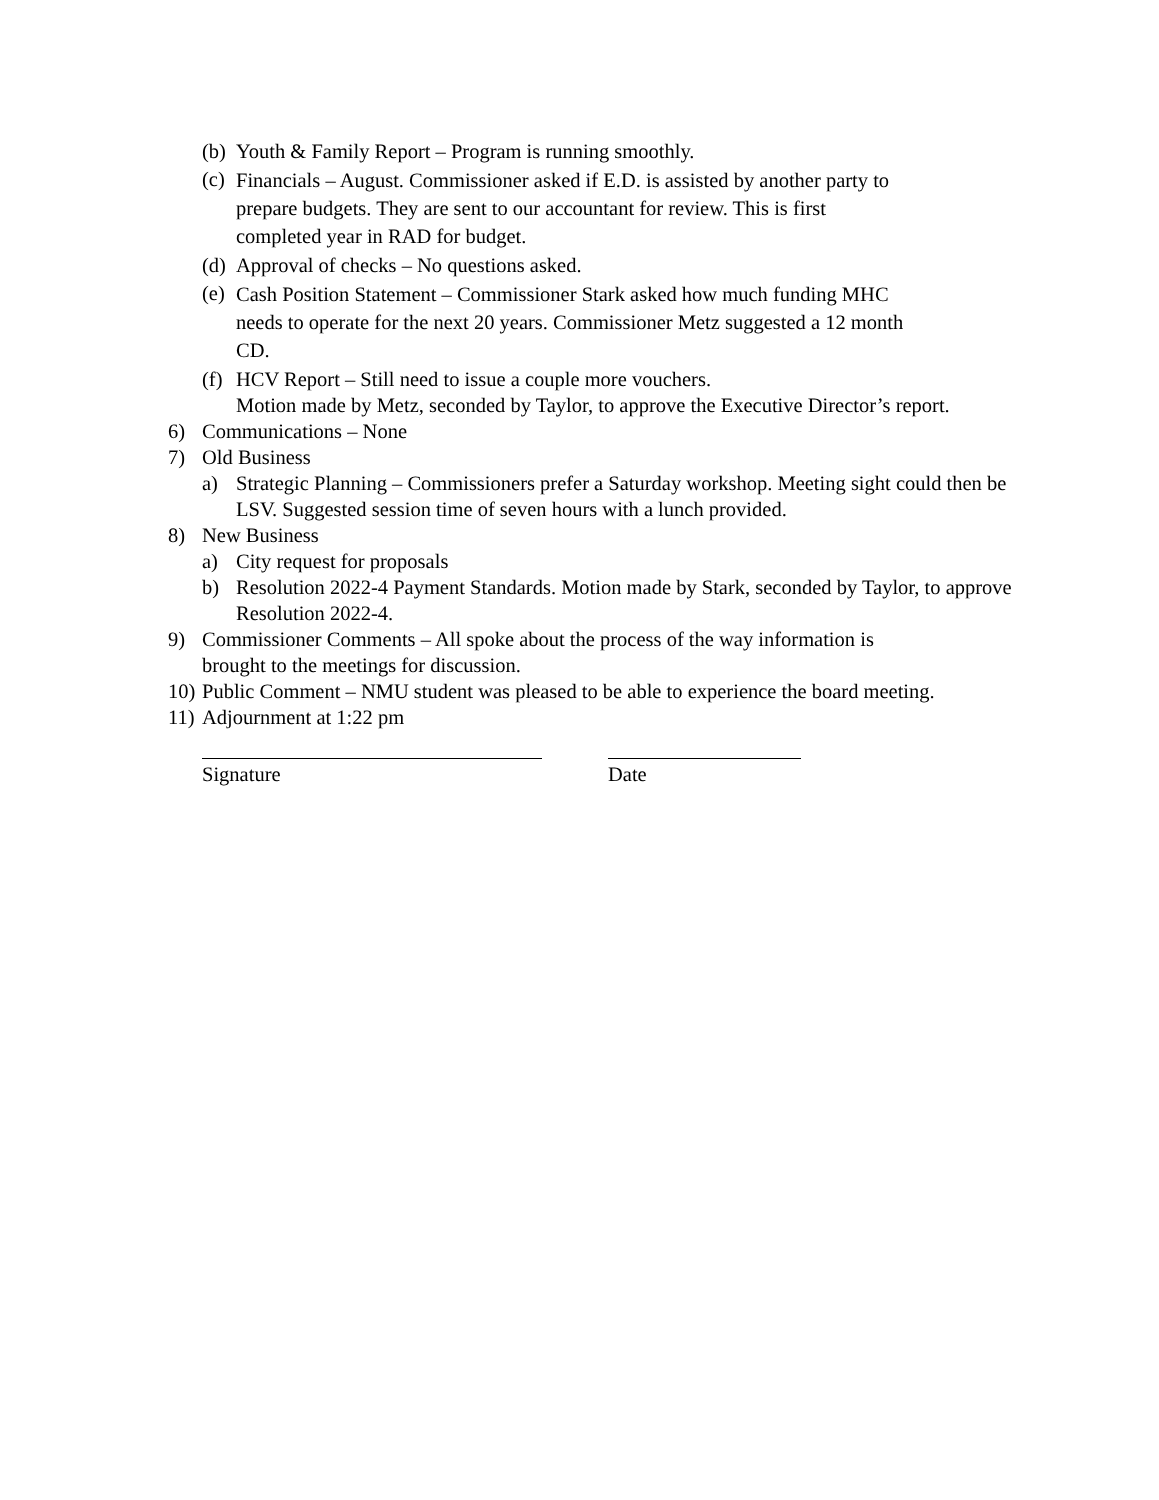(b) Youth & Family Report – Program is running smoothly.
(c) Financials – August. Commissioner asked if E.D. is assisted by another party to prepare budgets. They are sent to our accountant for review. This is first completed year in RAD for budget.
(d) Approval of checks – No questions asked.
(e) Cash Position Statement – Commissioner Stark asked how much funding MHC needs to operate for the next 20 years. Commissioner Metz suggested a 12 month CD.
(f) HCV Report – Still need to issue a couple more vouchers.
Motion made by Metz, seconded by Taylor, to approve the Executive Director’s report.
6) Communications – None
7) Old Business
a) Strategic Planning – Commissioners prefer a Saturday workshop. Meeting sight could then be LSV. Suggested session time of seven hours with a lunch provided.
8) New Business
a) City request for proposals
b) Resolution 2022-4 Payment Standards. Motion made by Stark, seconded by Taylor, to approve Resolution 2022-4.
9) Commissioner Comments – All spoke about the process of the way information is
brought to the meetings for discussion.
10) Public Comment – NMU student was pleased to be able to experience the board meeting.
11) Adjournment at 1:22 pm
Signature Date